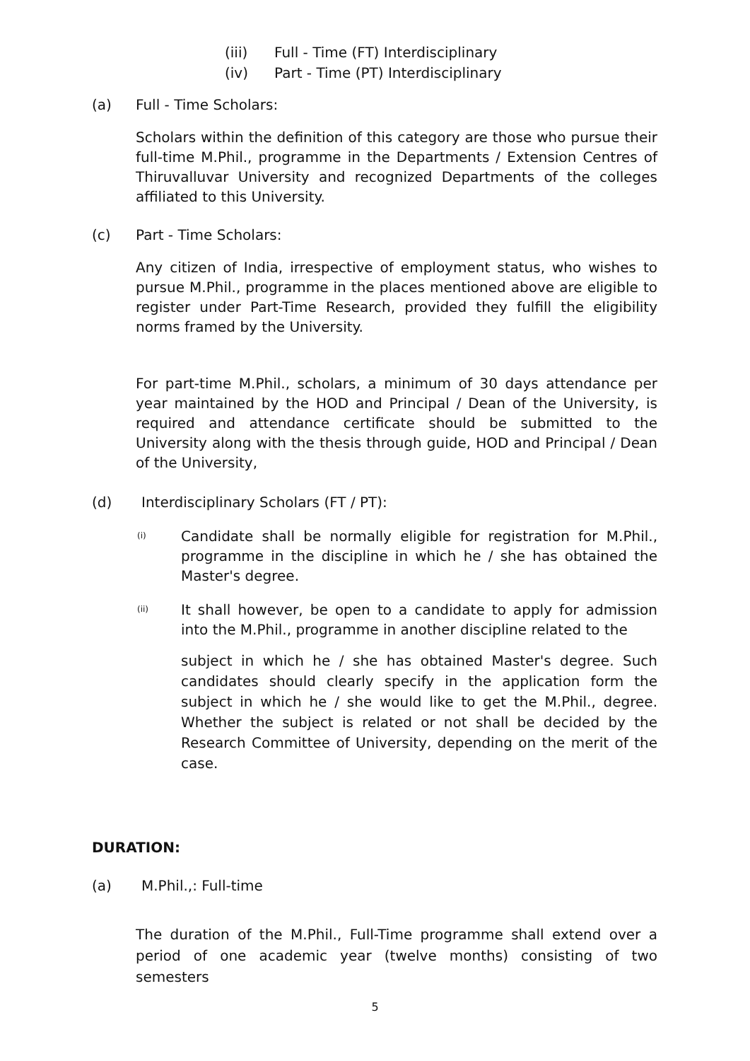(iii) Full - Time (FT) Interdisciplinary
(iv) Part - Time (PT) Interdisciplinary
(a)
Full - Time Scholars:
Scholars within the definition of this category are those who pursue their full-time M.Phil., programme in the Departments / Extension Centres of Thiruvalluvar University and recognized Departments of the colleges affiliated to this University.
(c)
Part - Time Scholars:
Any citizen of India, irrespective of employment status, who wishes to pursue M.Phil., programme in the places mentioned above are eligible to register under Part-Time Research, provided they fulfill the eligibility norms framed by the University.
For part-time M.Phil., scholars, a minimum of 30 days attendance per year maintained by the HOD and Principal / Dean of the University, is required and attendance certificate should be submitted to the University along with the thesis through guide, HOD and Principal / Dean of the University,
(d)
Interdisciplinary Scholars (FT / PT):
(i)
Candidate shall be normally eligible for registration for M.Phil., programme in the discipline in which he / she has obtained the Master's degree.
(ii)
It shall however, be open to a candidate to apply for admission into the M.Phil., programme in another discipline related to the
subject in which he / she has obtained Master's degree. Such candidates should clearly specify in the application form the subject in which he / she would like to get the M.Phil., degree. Whether the subject is related or not shall be decided by the Research Committee of University, depending on the merit of the case.
DURATION:
(a)
M.Phil.,: Full-time
The duration of the M.Phil., Full-Time programme shall extend over a period of one academic year (twelve months) consisting of two semesters
5